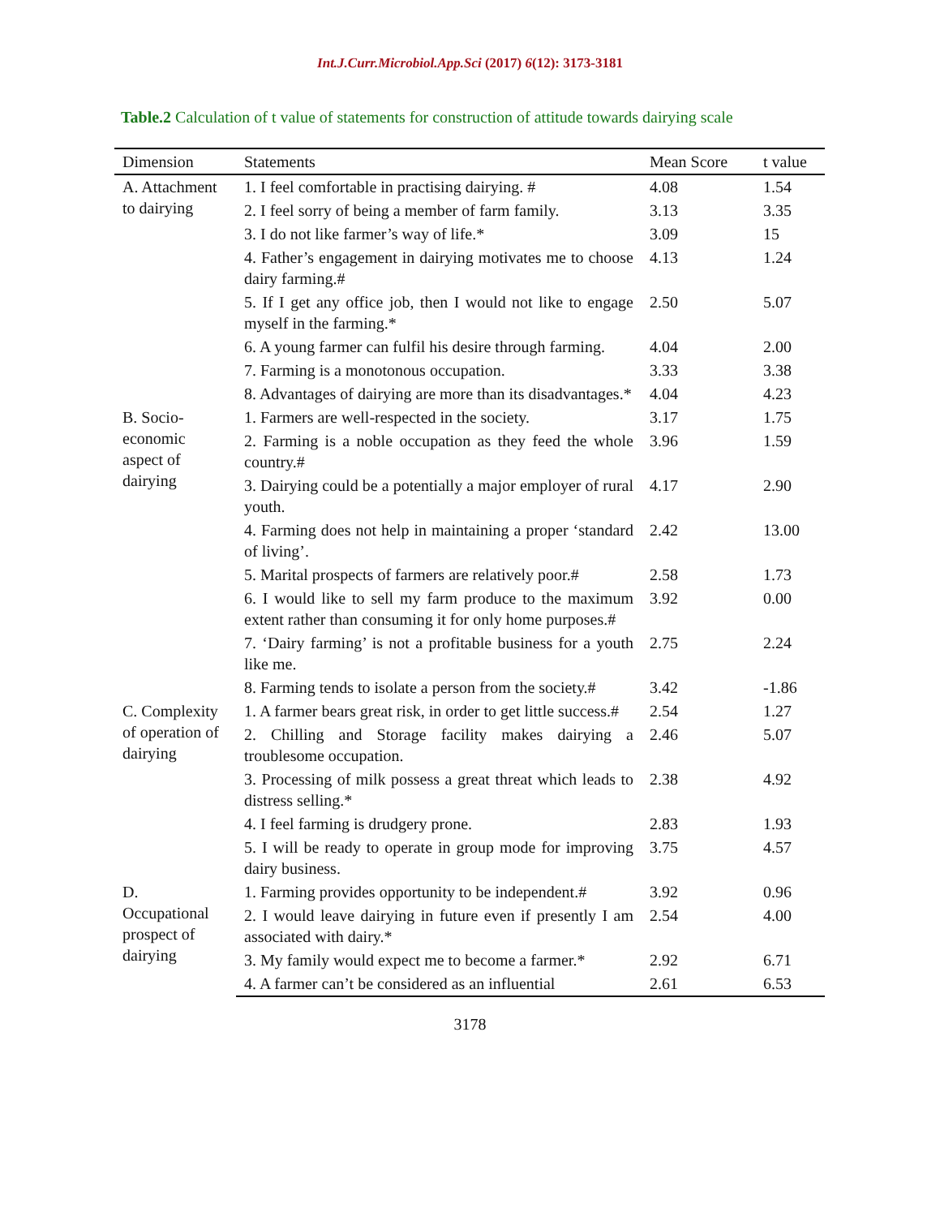Int.J.Curr.Microbiol.App.Sci (2017) 6(12): 3173-3181
Table.2 Calculation of t value of statements for construction of attitude towards dairying scale
| Dimension | Statements | Mean Score | t value |
| --- | --- | --- | --- |
| A. Attachment to dairying | 1. I feel comfortable in practising dairying. # | 4.08 | 1.54 |
| | 2. I feel sorry of being a member of farm family. | 3.13 | 3.35 |
| | 3. I do not like farmer’s way of life.* | 3.09 | 15 |
| | 4. Father’s engagement in dairying motivates me to choose dairy farming.# | 4.13 | 1.24 |
| | 5. If I get any office job, then I would not like to engage myself in the farming.* | 2.50 | 5.07 |
| | 6. A young farmer can fulfil his desire through farming. | 4.04 | 2.00 |
| | 7. Farming is a monotonous occupation. | 3.33 | 3.38 |
| | 8. Advantages of dairying are more than its disadvantages.* | 4.04 | 4.23 |
| B. Socio-economic aspect of dairying | 1. Farmers are well-respected in the society. | 3.17 | 1.75 |
| | 2. Farming is a noble occupation as they feed the whole country.# | 3.96 | 1.59 |
| | 3. Dairying could be a potentially a major employer of rural youth. | 4.17 | 2.90 |
| | 4. Farming does not help in maintaining a proper ‘standard of living’. | 2.42 | 13.00 |
| | 5. Marital prospects of farmers are relatively poor.# | 2.58 | 1.73 |
| | 6. I would like to sell my farm produce to the maximum extent rather than consuming it for only home purposes.# | 3.92 | 0.00 |
| | 7. ‘Dairy farming’ is not a profitable business for a youth like me. | 2.75 | 2.24 |
| | 8. Farming tends to isolate a person from the society.# | 3.42 | -1.86 |
| C. Complexity of operation of dairying | 1. A farmer bears great risk, in order to get little success.# | 2.54 | 1.27 |
| | 2. Chilling and Storage facility makes dairying a troublesome occupation. | 2.46 | 5.07 |
| | 3. Processing of milk possess a great threat which leads to distress selling.* | 2.38 | 4.92 |
| | 4. I feel farming is drudgery prone. | 2.83 | 1.93 |
| | 5. I will be ready to operate in group mode for improving dairy business. | 3.75 | 4.57 |
| D. Occupational prospect of dairying | 1. Farming provides opportunity to be independent.# | 3.92 | 0.96 |
| | 2. I would leave dairying in future even if presently I am associated with dairy.* | 2.54 | 4.00 |
| | 3. My family would expect me to become a farmer.* | 2.92 | 6.71 |
| | 4. A farmer can’t be considered as an influential | 2.61 | 6.53 |
3178